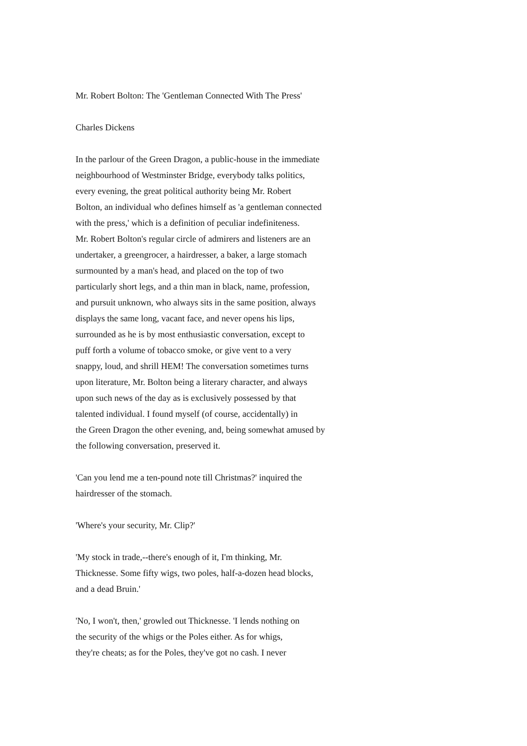Mr. Robert Bolton: The 'Gentleman Connected With The Press'
Charles Dickens
In the parlour of the Green Dragon, a public-house in the immediate
neighbourhood of Westminster Bridge, everybody talks politics,
every evening, the great political authority being Mr. Robert
Bolton, an individual who defines himself as 'a gentleman connected
with the press,' which is a definition of peculiar indefiniteness.
Mr. Robert Bolton's regular circle of admirers and listeners are an
undertaker, a greengrocer, a hairdresser, a baker, a large stomach
surmounted by a man's head, and placed on the top of two
particularly short legs, and a thin man in black, name, profession,
and pursuit unknown, who always sits in the same position, always
displays the same long, vacant face, and never opens his lips,
surrounded as he is by most enthusiastic conversation, except to
puff forth a volume of tobacco smoke, or give vent to a very
snappy, loud, and shrill HEM! The conversation sometimes turns
upon literature, Mr. Bolton being a literary character, and always
upon such news of the day as is exclusively possessed by that
talented individual. I found myself (of course, accidentally) in
the Green Dragon the other evening, and, being somewhat amused by
the following conversation, preserved it.
'Can you lend me a ten-pound note till Christmas?' inquired the
hairdresser of the stomach.
'Where's your security, Mr. Clip?'
'My stock in trade,--there's enough of it, I'm thinking, Mr.
Thicknesse. Some fifty wigs, two poles, half-a-dozen head blocks,
and a dead Bruin.'
'No, I won't, then,' growled out Thicknesse. 'I lends nothing on
the security of the whigs or the Poles either. As for whigs,
they're cheats; as for the Poles, they've got no cash. I never